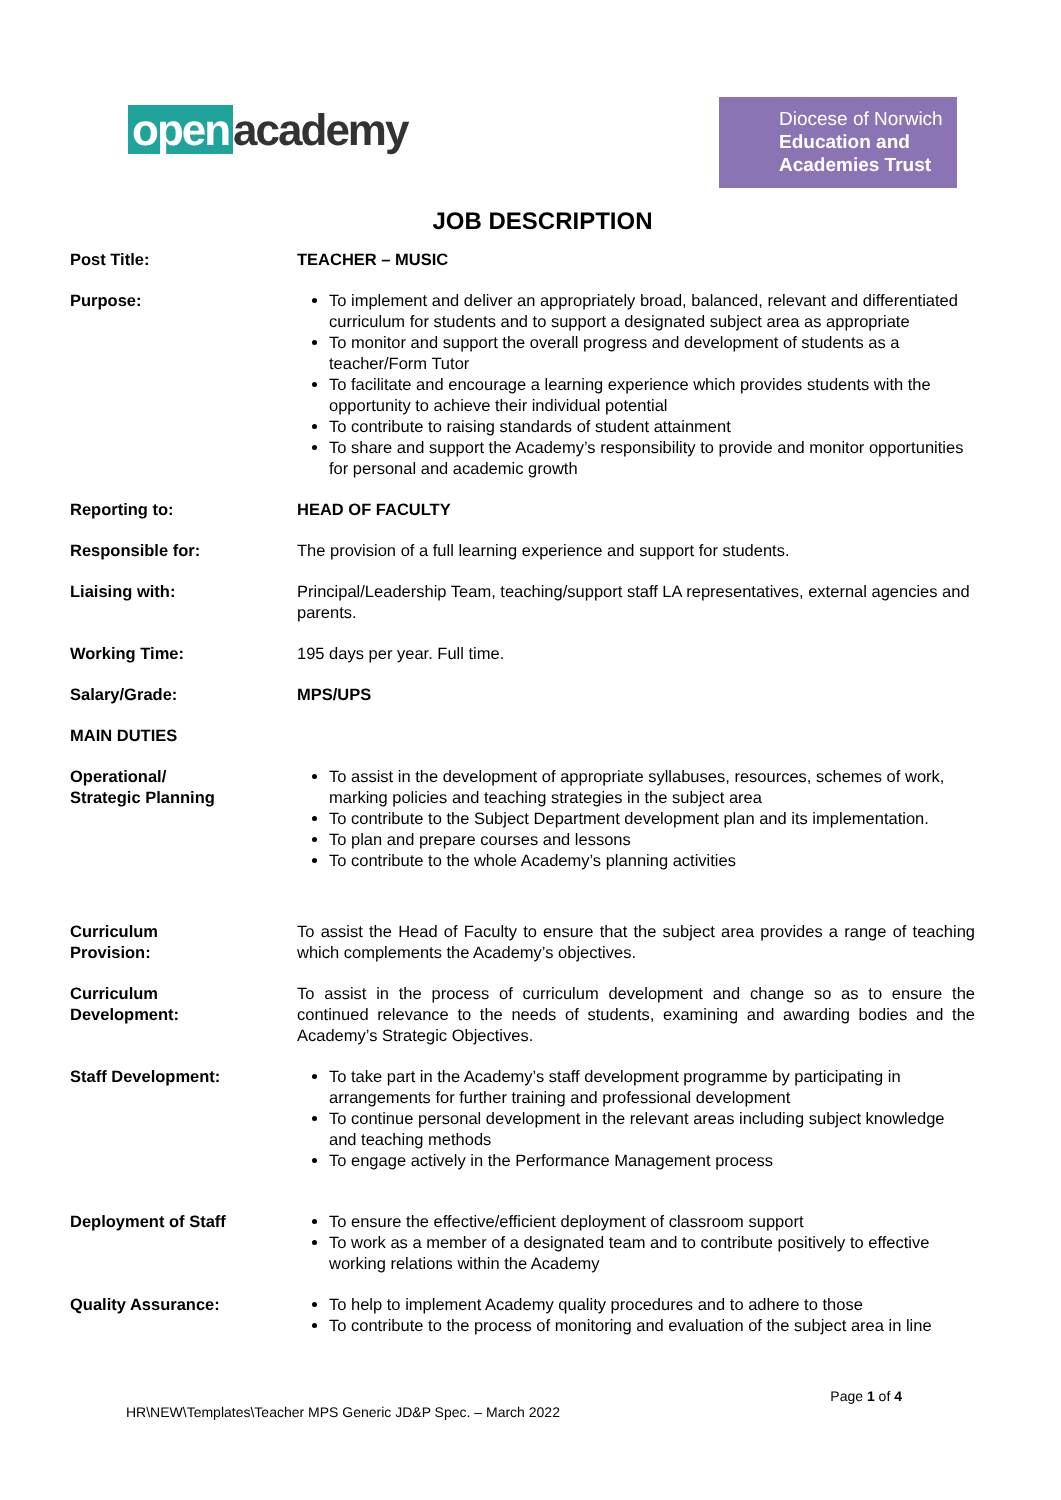open academy
Diocese of Norwich
Education and
Academies Trust
JOB DESCRIPTION
| Post Title: | TEACHER – MUSIC |
| Purpose: | To implement and deliver an appropriately broad, balanced, relevant and differentiated curriculum for students and to support a designated subject area as appropriate To monitor and support the overall progress and development of students as a teacher/Form Tutor To facilitate and encourage a learning experience which provides students with the opportunity to achieve their individual potential To contribute to raising standards of student attainment To share and support the Academy’s responsibility to provide and monitor opportunities for personal and academic growth |
| Reporting to: | HEAD OF FACULTY |
| Responsible for: | The provision of a full learning experience and support for students. |
| Liaising with: | Principal/Leadership Team, teaching/support staff LA representatives, external agencies and parents. |
| Working Time: | 195 days per year. Full time. |
| Salary/Grade: | MPS/UPS |
| MAIN DUTIES | |
| Operational/ Strategic Planning | To assist in the development of appropriate syllabuses, resources, schemes of work, marking policies and teaching strategies in the subject area To contribute to the Subject Department development plan and its implementation. To plan and prepare courses and lessons To contribute to the whole Academy’s planning activities |
| Curriculum Provision: | To assist the Head of Faculty to ensure that the subject area provides a range of teaching which complements the Academy’s objectives. |
| Curriculum Development: | To assist in the process of curriculum development and change so as to ensure the continued relevance to the needs of students, examining and awarding bodies and the Academy’s Strategic Objectives. |
| Staff Development: | To take part in the Academy’s staff development programme by participating in arrangements for further training and professional development To continue personal development in the relevant areas including subject knowledge and teaching methods To engage actively in the Performance Management process |
| Deployment of Staff | To ensure the effective/efficient deployment of classroom support To work as a member of a designated team and to contribute positively to effective working relations within the Academy |
| Quality Assurance: | To help to implement Academy quality procedures and to adhere to those To contribute to the process of monitoring and evaluation of the subject area in line |
Page 1 of 4
HR\NEW\Templates\Teacher MPS Generic JD&P Spec. – March 2022